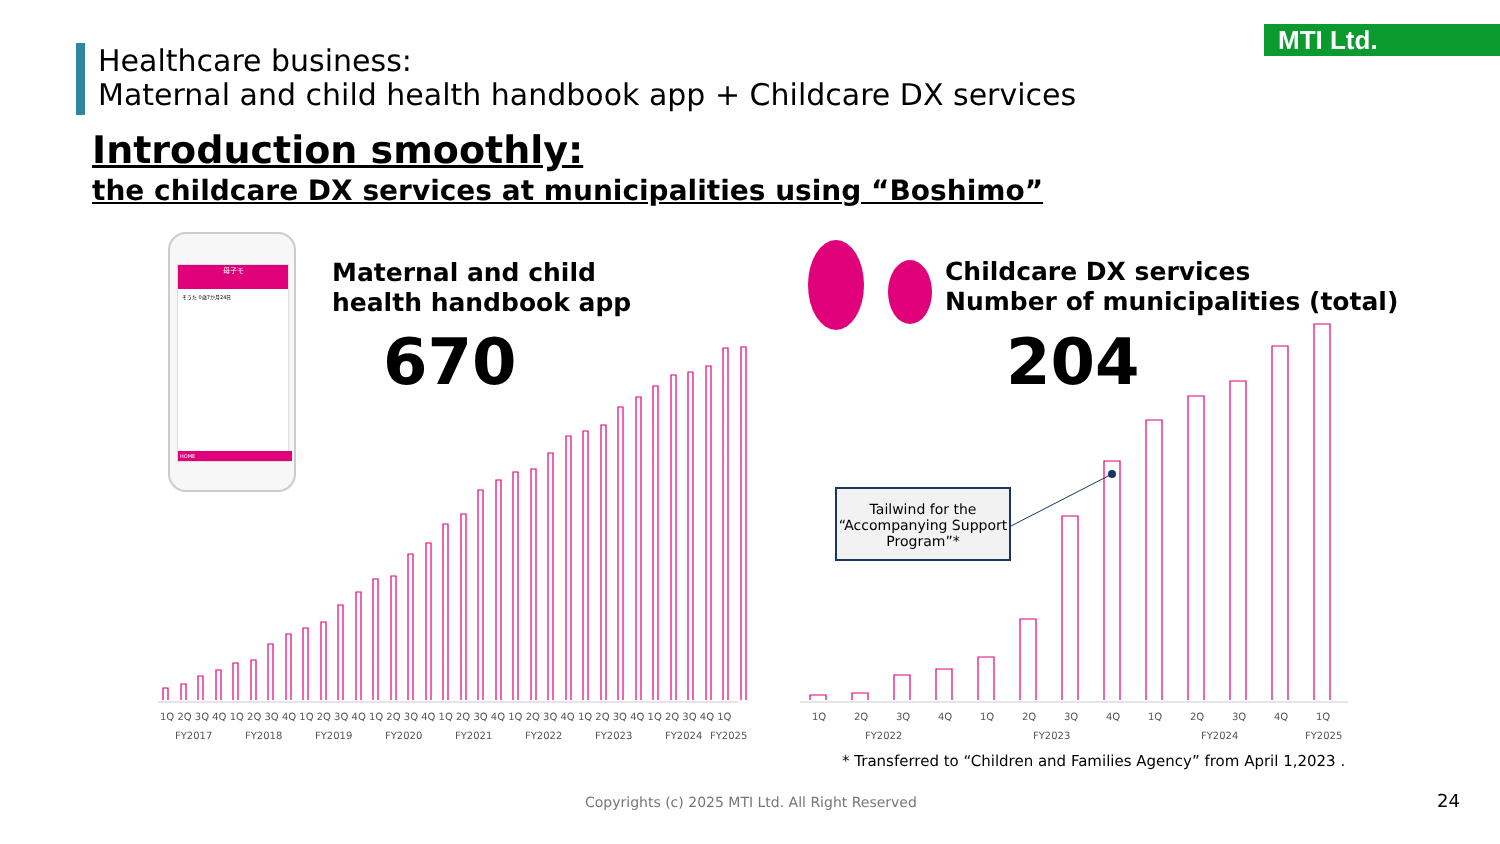MTI Ltd.
Healthcare business:
Maternal and child health handbook app + Childcare DX services
Introduction smoothly:
the childcare DX services at municipalities using “Boshimo”
母子モ
そうた 0歳7か月24日
HOME
Maternal and child
health handbook app
670
Childcare DX services
Number of municipalities (total)
204
1Q 2Q 3Q 4Q 1Q 2Q 3Q 4Q 1Q 2Q 3Q 4Q 1Q 2Q 3Q 4Q 1Q 2Q 3Q 4Q 1Q 2Q 3Q 4Q 1Q 2Q 3Q 4Q 1Q 2Q 3Q 4Q 1Q
FY2017
FY2018
FY2019
FY2020
FY2021
FY2022
FY2023
FY2024
FY2025
1Q
2Q
3Q
4Q
1Q
2Q
3Q
4Q
1Q
2Q
3Q
4Q
1Q
FY2022
FY2023
FY2024
FY2025
Tailwind for the
“Accompanying Support
Program”*
* Transferred to “Children and Families Agency” from April 1,2023 .
Copyrights (c) 2025 MTI Ltd. All Right Reserved
24